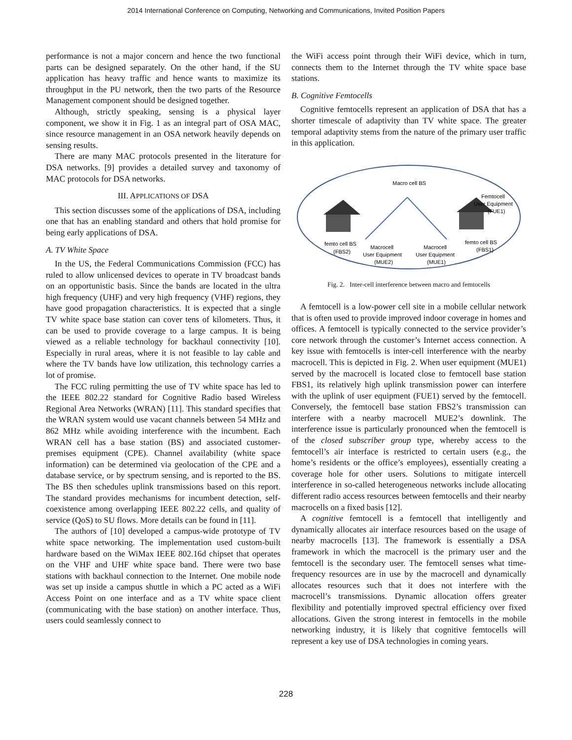2014 International Conference on Computing, Networking and Communications, Invited Position Papers
performance is not a major concern and hence the two functional parts can be designed separately. On the other hand, if the SU application has heavy traffic and hence wants to maximize its throughput in the PU network, then the two parts of the Resource Management component should be designed together.
Although, strictly speaking, sensing is a physical layer component, we show it in Fig. 1 as an integral part of OSA MAC, since resource management in an OSA network heavily depends on sensing results.
There are many MAC protocols presented in the literature for DSA networks. [9] provides a detailed survey and taxonomy of MAC protocols for DSA networks.
III. APPLICATIONS OF DSA
This section discusses some of the applications of DSA, including one that has an enabling standard and others that hold promise for being early applications of DSA.
A. TV White Space
In the US, the Federal Communications Commission (FCC) has ruled to allow unlicensed devices to operate in TV broadcast bands on an opportunistic basis. Since the bands are located in the ultra high frequency (UHF) and very high frequency (VHF) regions, they have good propagation characteristics. It is expected that a single TV white space base station can cover tens of kilometers. Thus, it can be used to provide coverage to a large campus. It is being viewed as a reliable technology for backhaul connectivity [10]. Especially in rural areas, where it is not feasible to lay cable and where the TV bands have low utilization, this technology carries a lot of promise.
The FCC ruling permitting the use of TV white space has led to the IEEE 802.22 standard for Cognitive Radio based Wireless Regional Area Networks (WRAN) [11]. This standard specifies that the WRAN system would use vacant channels between 54 MHz and 862 MHz while avoiding interference with the incumbent. Each WRAN cell has a base station (BS) and associated customer-premises equipment (CPE). Channel availability (white space information) can be determined via geolocation of the CPE and a database service, or by spectrum sensing, and is reported to the BS. The BS then schedules uplink transmissions based on this report. The standard provides mechanisms for incumbent detection, self-coexistence among overlapping IEEE 802.22 cells, and quality of service (QoS) to SU flows. More details can be found in [11].
The authors of [10] developed a campus-wide prototype of TV white space networking. The implementation used custom-built hardware based on the WiMax IEEE 802.16d chipset that operates on the VHF and UHF white space band. There were two base stations with backhaul connection to the Internet. One mobile node was set up inside a campus shuttle in which a PC acted as a WiFi Access Point on one interface and as a TV white space client (communicating with the base station) on another interface. Thus, users could seamlessly connect to
the WiFi access point through their WiFi device, which in turn, connects them to the Internet through the TV white space base stations.
B. Cognitive Femtocells
Cognitive femtocells represent an application of DSA that has a shorter timescale of adaptivity than TV white space. The greater temporal adaptivity stems from the nature of the primary user traffic in this application.
Macro cell BS
Femtocell
User Equipment
(FUE1)
femto cell BS
(FBS2)
Macrocell
User Equipment
(MUE2)
Macrocell
User Equipment
(MUE1)
femto cell BS
(FBS1)
Fig. 2. Inter-cell interference between macro and femtocells
A femtocell is a low-power cell site in a mobile cellular network that is often used to provide improved indoor coverage in homes and offices. A femtocell is typically connected to the service provider’s core network through the customer’s Internet access connection. A key issue with femtocells is inter-cell interference with the nearby macrocell. This is depicted in Fig. 2. When user equipment (MUE1) served by the macrocell is located close to femtocell base station FBS1, its relatively high uplink transmission power can interfere with the uplink of user equipment (FUE1) served by the femtocell. Conversely, the femtocell base station FBS2’s transmission can interfere with a nearby macrocell MUE2’s downlink. The interference issue is particularly pronounced when the femtocell is of the closed subscriber group type, whereby access to the femtocell’s air interface is restricted to certain users (e.g., the home’s residents or the office’s employees), essentially creating a coverage hole for other users. Solutions to mitigate intercell interference in so-called heterogeneous networks include allocating different radio access resources between femtocells and their nearby macrocells on a fixed basis [12].
A cognitive femtocell is a femtocell that intelligently and dynamically allocates air interface resources based on the usage of nearby macrocells [13]. The framework is essentially a DSA framework in which the macrocell is the primary user and the femtocell is the secondary user. The femtocell senses what time-frequency resources are in use by the macrocell and dynamically allocates resources such that it does not interfere with the macrocell’s transmissions. Dynamic allocation offers greater flexibility and potentially improved spectral efficiency over fixed allocations. Given the strong interest in femtocells in the mobile networking industry, it is likely that cognitive femtocells will represent a key use of DSA technologies in coming years.
228